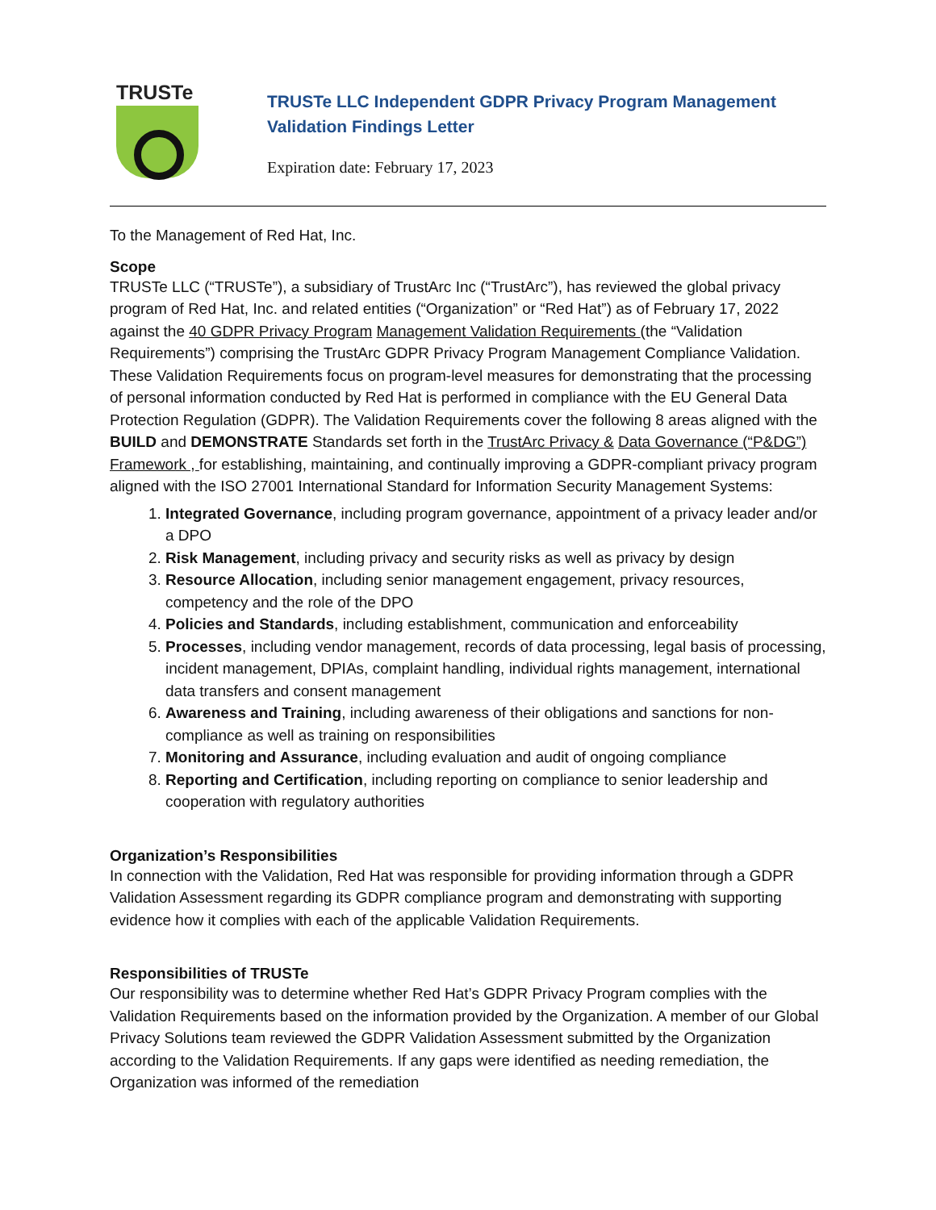TRUSTe
TRUSTe LLC Independent GDPR Privacy Program Management
Validation Findings Letter
Expiration date: February 17, 2023
To the Management of Red Hat, Inc.
Scope
TRUSTe LLC (“TRUSTe”), a subsidiary of TrustArc Inc (“TrustArc”), has reviewed the global privacy program of Red Hat, Inc. and related entities (“Organization” or “Red Hat”) as of February 17, 2022 against the 40 GDPR Privacy Program Management Validation Requirements (the “Validation Requirements”) comprising the TrustArc GDPR Privacy Program Management Compliance Validation. These Validation Requirements focus on program-level measures for demonstrating that the processing of personal information conducted by Red Hat is performed in compliance with the EU General Data Protection Regulation (GDPR). The Validation Requirements cover the following 8 areas aligned with the BUILD and DEMONSTRATE Standards set forth in the TrustArc Privacy & Data Governance (“P&DG”) Framework , for establishing, maintaining, and continually improving a GDPR-compliant privacy program aligned with the ISO 27001 International Standard for Information Security Management Systems:
1. Integrated Governance, including program governance, appointment of a privacy leader and/or a DPO
2. Risk Management, including privacy and security risks as well as privacy by design
3. Resource Allocation, including senior management engagement, privacy resources, competency and the role of the DPO
4. Policies and Standards, including establishment, communication and enforceability
5. Processes, including vendor management, records of data processing, legal basis of processing, incident management, DPIAs, complaint handling, individual rights management, international data transfers and consent management
6. Awareness and Training, including awareness of their obligations and sanctions for non-compliance as well as training on responsibilities
7. Monitoring and Assurance, including evaluation and audit of ongoing compliance
8. Reporting and Certification, including reporting on compliance to senior leadership and cooperation with regulatory authorities
Organization’s Responsibilities
In connection with the Validation, Red Hat was responsible for providing information through a GDPR Validation Assessment regarding its GDPR compliance program and demonstrating with supporting evidence how it complies with each of the applicable Validation Requirements.
Responsibilities of TRUSTe
Our responsibility was to determine whether Red Hat’s GDPR Privacy Program complies with the Validation Requirements based on the information provided by the Organization. A member of our Global Privacy Solutions team reviewed the GDPR Validation Assessment submitted by the Organization according to the Validation Requirements. If any gaps were identified as needing remediation, the Organization was informed of the remediation